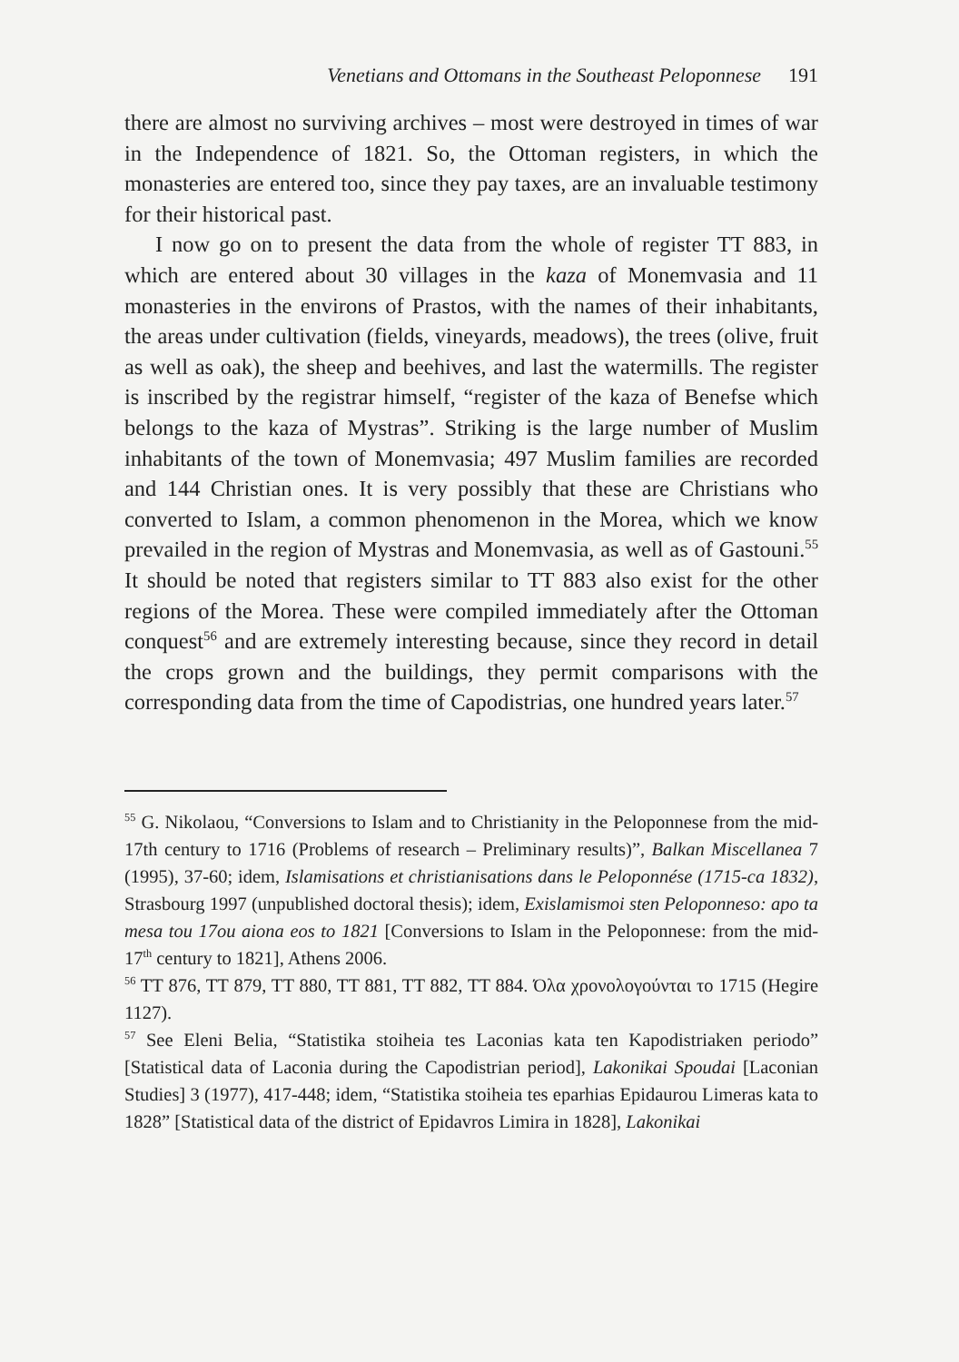Venetians and Ottomans in the Southeast Peloponnese 191
there are almost no surviving archives – most were destroyed in times of war in the Independence of 1821. So, the Ottoman registers, in which the monasteries are entered too, since they pay taxes, are an invaluable testimony for their historical past.
I now go on to present the data from the whole of register TT 883, in which are entered about 30 villages in the kaza of Monemvasia and 11 monasteries in the environs of Prastos, with the names of their inhabitants, the areas under cultivation (fields, vineyards, meadows), the trees (olive, fruit as well as oak), the sheep and beehives, and last the watermills. The register is inscribed by the registrar himself, “register of the kaza of Benefse which belongs to the kaza of Mystras”. Striking is the large number of Muslim inhabitants of the town of Monemvasia; 497 Muslim families are recorded and 144 Christian ones. It is very possibly that these are Christians who converted to Islam, a common phenomenon in the Morea, which we know prevailed in the region of Mystras and Monemvasia, as well as of Gastouni.<sup>55</sup> It should be noted that registers similar to TT 883 also exist for the other regions of the Morea. These were compiled immediately after the Ottoman conquest<sup>56</sup> and are extremely interesting because, since they record in detail the crops grown and the buildings, they permit comparisons with the corresponding data from the time of Capodistrias, one hundred years later.<sup>57</sup>
<sup>55</sup> G. Nikolaou, “Conversions to Islam and to Christianity in the Peloponnese from the mid-17th century to 1716 (Problems of research – Preliminary results)”, Balkan Miscellanea 7 (1995), 37-60; idem, Islamisations et christianisations dans le Peloponnése (1715-ca 1832), Strasbourg 1997 (unpublished doctoral thesis); idem, Exislamismoi sten Peloponneso: apo ta mesa tou 17ou aiona eos to 1821 [Conversions to Islam in the Peloponnese: from the mid-17<sup>th</sup> century to 1821], Athens 2006.
<sup>56</sup> TT 876, TT 879, TT 880, TT 881, TT 882, TT 884. Όλα χρονολογούνται το 1715 (Hegire 1127).
<sup>57</sup> See Eleni Belia, “Statistika stoiheia tes Laconias kata ten Kapodistriaken periodo” [Statistical data of Laconia during the Capodistrian period], Lakonikai Spoudai [Laconian Studies] 3 (1977), 417-448; idem, “Statistika stoiheia tes eparhias Epidaurou Limeras kata to 1828” [Statistical data of the district of Epidavros Limira in 1828], Lakonikai